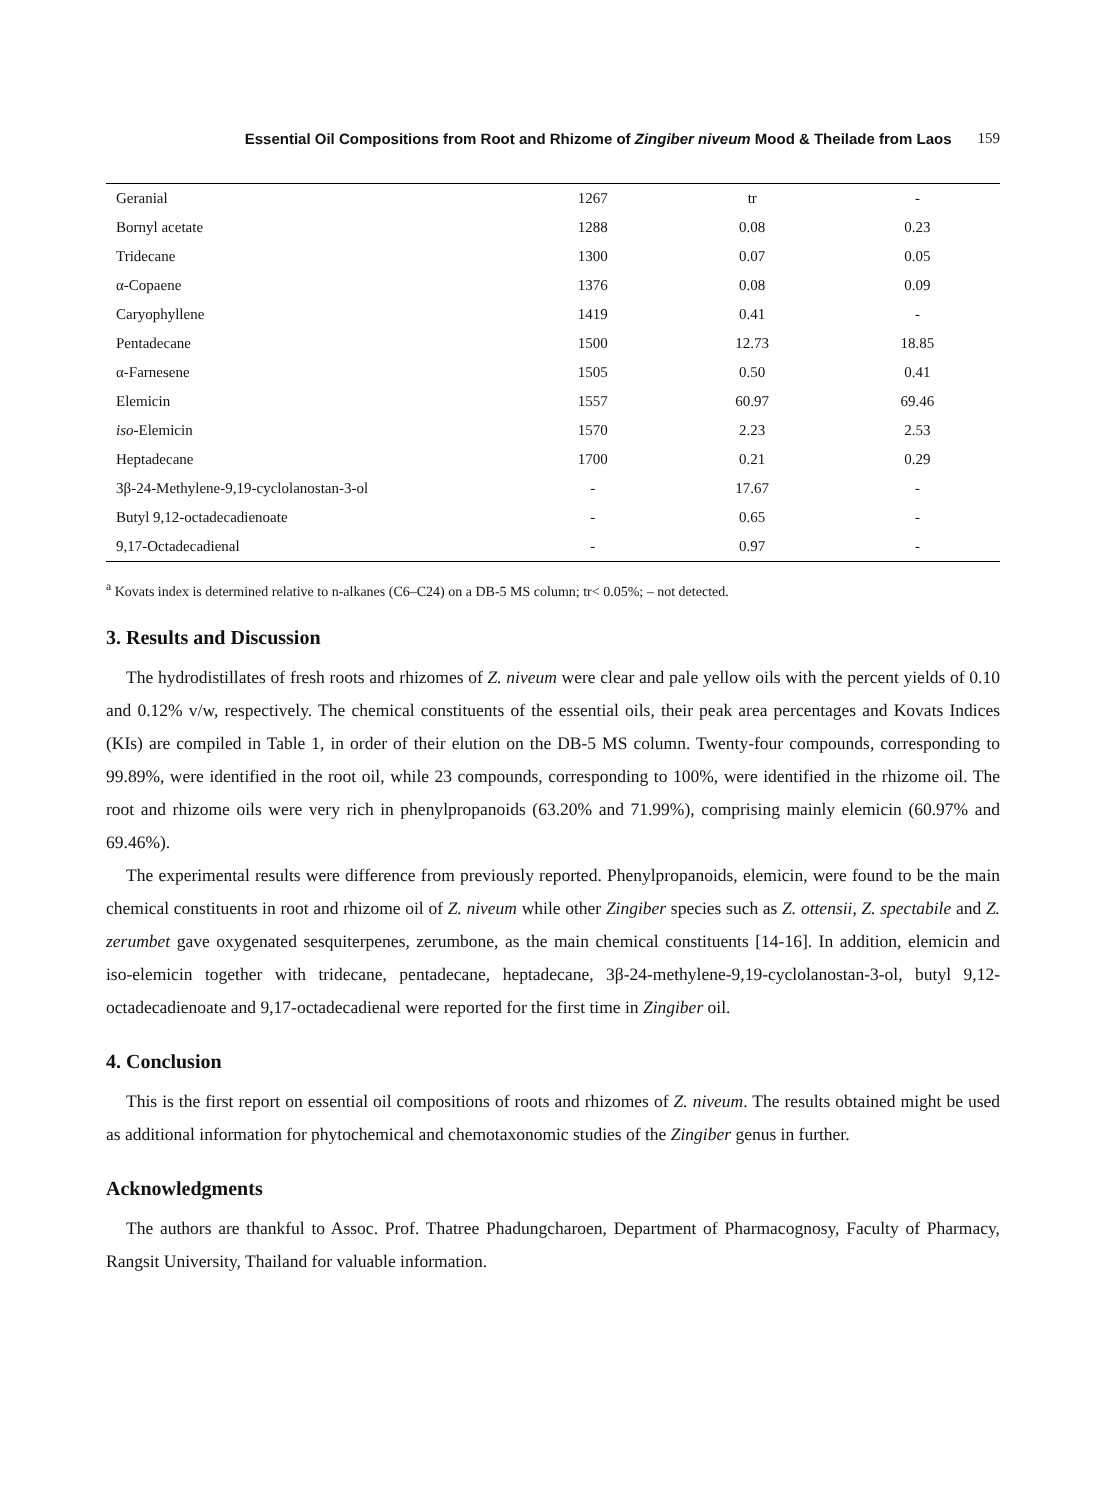Essential Oil Compositions from Root and Rhizome of Zingiber niveum Mood & Theilade from Laos 159
| Geranial | 1267 | tr | - |
| Bornyl acetate | 1288 | 0.08 | 0.23 |
| Tridecane | 1300 | 0.07 | 0.05 |
| α-Copaene | 1376 | 0.08 | 0.09 |
| Caryophyllene | 1419 | 0.41 | - |
| Pentadecane | 1500 | 12.73 | 18.85 |
| α-Farnesene | 1505 | 0.50 | 0.41 |
| Elemicin | 1557 | 60.97 | 69.46 |
| iso -Elemicin | 1570 | 2.23 | 2.53 |
| Heptadecane | 1700 | 0.21 | 0.29 |
| 3β-24-Methylene-9,19-cyclolanostan-3-ol | - | 17.67 | - |
| Butyl 9,12-octadecadienoate | - | 0.65 | - |
| 9,17-Octadecadienal | - | 0.97 | - |
<sup>a</sup> Kovats index is determined relative to n-alkanes (C6–C24) on a DB-5 MS column; tr< 0.05%; – not detected.
3. Results and Discussion
The hydrodistillates of fresh roots and rhizomes of Z. niveum were clear and pale yellow oils with the percent yields of 0.10 and 0.12% v/w, respectively. The chemical constituents of the essential oils, their peak area percentages and Kovats Indices (KIs) are compiled in Table 1, in order of their elution on the DB-5 MS column. Twenty-four compounds, corresponding to 99.89%, were identified in the root oil, while 23 compounds, corresponding to 100%, were identified in the rhizome oil. The root and rhizome oils were very rich in phenylpropanoids (63.20% and 71.99%), comprising mainly elemicin (60.97% and 69.46%).
The experimental results were difference from previously reported. Phenylpropanoids, elemicin, were found to be the main chemical constituents in root and rhizome oil of Z. niveum while other Zingiber species such as Z. ottensii, Z. spectabile and Z. zerumbet gave oxygenated sesquiterpenes, zerumbone, as the main chemical constituents [14-16]. In addition, elemicin and iso-elemicin together with tridecane, pentadecane, heptadecane, 3β-24-methylene-9,19-cyclolanostan-3-ol, butyl 9,12-octadecadienoate and 9,17-octadecadienal were reported for the first time in Zingiber oil.
4. Conclusion
This is the first report on essential oil compositions of roots and rhizomes of Z. niveum. The results obtained might be used as additional information for phytochemical and chemotaxonomic studies of the Zingiber genus in further.
Acknowledgments
The authors are thankful to Assoc. Prof. Thatree Phadungcharoen, Department of Pharmacognosy, Faculty of Pharmacy, Rangsit University, Thailand for valuable information.